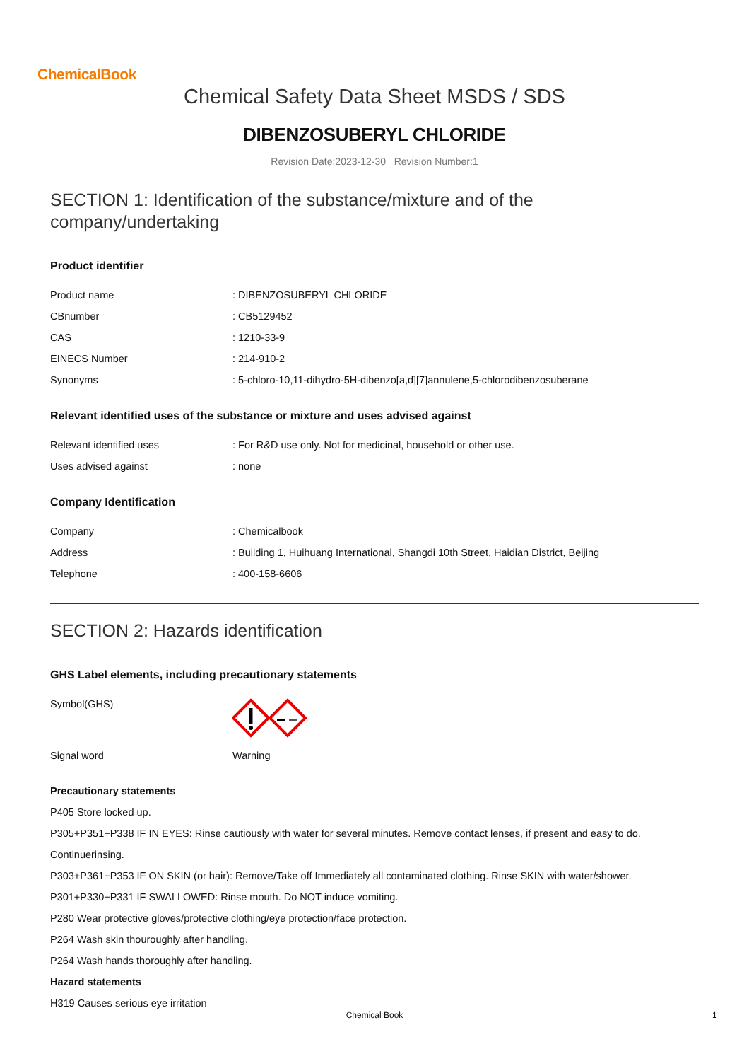ChemicalBook
Chemical Safety Data Sheet MSDS / SDS
DIBENZOSUBERYL CHLORIDE
Revision Date:2023-12-30 Revision Number:1
SECTION 1: Identification of the substance/mixture and of the company/undertaking
Product identifier
| Product name | : DIBENZOSUBERYL CHLORIDE |
| CBnumber | : CB5129452 |
| CAS | : 1210-33-9 |
| EINECS Number | : 214-910-2 |
| Synonyms | : 5-chloro-10,11-dihydro-5H-dibenzo[a,d][7]annulene,5-chlorodibenzosuberane |
Relevant identified uses of the substance or mixture and uses advised against
| Relevant identified uses | : For R&D use only. Not for medicinal, household or other use. |
| Uses advised against | : none |
Company Identification
| Company | : Chemicalbook |
| Address | : Building 1, Huihuang International, Shangdi 10th Street, Haidian District, Beijing |
| Telephone | : 400-158-6606 |
SECTION 2: Hazards identification
GHS Label elements, including precautionary statements
| Symbol(GHS) | |
| Signal word | Warning |
Precautionary statements
P405 Store locked up.
P305+P351+P338 IF IN EYES: Rinse cautiously with water for several minutes. Remove contact lenses, if present and easy to do.
Continuerinsing.
P303+P361+P353 IF ON SKIN (or hair): Remove/Take off Immediately all contaminated clothing. Rinse SKIN with water/shower.
P301+P330+P331 IF SWALLOWED: Rinse mouth. Do NOT induce vomiting.
P280 Wear protective gloves/protective clothing/eye protection/face protection.
P264 Wash skin thouroughly after handling.
P264 Wash hands thoroughly after handling.
Hazard statements
H319 Causes serious eye irritation
Chemical Book 1